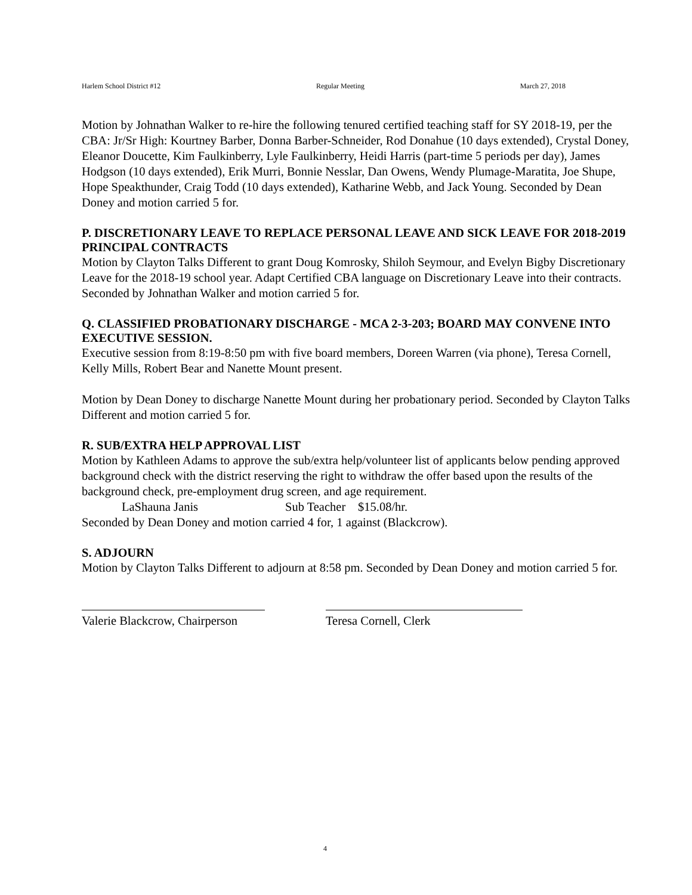Harlem School District #12 Regular Meeting March 27, 2018
Motion by Johnathan Walker to re-hire the following tenured certified teaching staff for SY 2018-19, per the CBA: Jr/Sr High: Kourtney Barber, Donna Barber-Schneider, Rod Donahue (10 days extended), Crystal Doney, Eleanor Doucette, Kim Faulkinberry, Lyle Faulkinberry, Heidi Harris (part-time 5 periods per day), James Hodgson (10 days extended), Erik Murri, Bonnie Nesslar, Dan Owens, Wendy Plumage-Maratita, Joe Shupe, Hope Speakthunder, Craig Todd (10 days extended), Katharine Webb, and Jack Young. Seconded by Dean Doney and motion carried 5 for.
P. DISCRETIONARY LEAVE TO REPLACE PERSONAL LEAVE AND SICK LEAVE FOR 2018-2019 PRINCIPAL CONTRACTS
Motion by Clayton Talks Different to grant Doug Komrosky, Shiloh Seymour, and Evelyn Bigby Discretionary Leave for the 2018-19 school year. Adapt Certified CBA language on Discretionary Leave into their contracts. Seconded by Johnathan Walker and motion carried 5 for.
Q. CLASSIFIED PROBATIONARY DISCHARGE - MCA 2-3-203; BOARD MAY CONVENE INTO EXECUTIVE SESSION.
Executive session from 8:19-8:50 pm with five board members, Doreen Warren (via phone), Teresa Cornell, Kelly Mills, Robert Bear and Nanette Mount present.
Motion by Dean Doney to discharge Nanette Mount during her probationary period. Seconded by Clayton Talks Different and motion carried 5 for.
R. SUB/EXTRA HELP APPROVAL LIST
Motion by Kathleen Adams to approve the sub/extra help/volunteer list of applicants below pending approved background check with the district reserving the right to withdraw the offer based upon the results of the background check, pre-employment drug screen, and age requirement.
LaShauna Janis Sub Teacher $15.08/hr.
Seconded by Dean Doney and motion carried 4 for, 1 against (Blackcrow).
S. ADJOURN
Motion by Clayton Talks Different to adjourn at 8:58 pm. Seconded by Dean Doney and motion carried 5 for.
Valerie Blackcrow, Chairperson
Teresa Cornell, Clerk
4